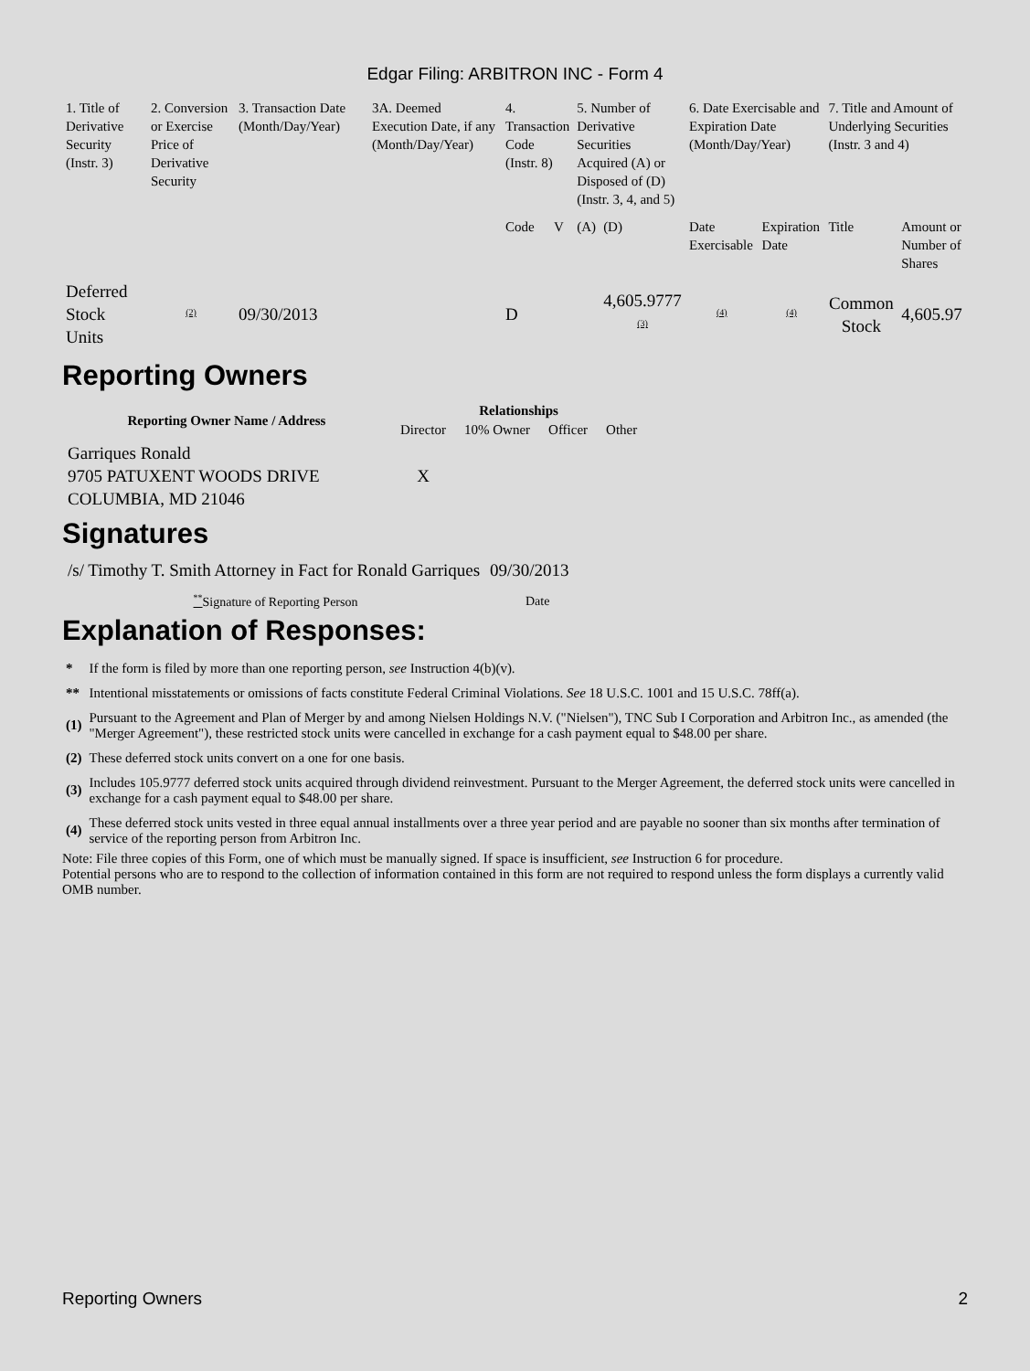Edgar Filing: ARBITRON INC - Form 4
| 1. Title of Derivative Security (Instr. 3) | 2. Conversion or Exercise Price of Derivative Security | 3. Transaction Date (Month/Day/Year) | 3A. Deemed Execution Date, if any (Month/Day/Year) | 4. Transaction Code (Instr. 8) | | 5. Number of Derivative Securities Acquired (A) or Disposed of (D) (Instr. 3, 4, and 5) | | 6. Date Exercisable and Expiration Date (Month/Day/Year) | | 7. Title and Amount of Underlying Securities (Instr. 3 and 4) | |
| | | | | Code | V | (A) | (D) | Date Exercisable | Expiration Date | Title | Amount or Number of Shares |
| Deferred Stock Units | <sup>(2)</sup> | 09/30/2013 | | D | | | 4,605.9777 <sup>(3)</sup> | <sup>(4)</sup> | <sup>(4)</sup> | Common Stock | 4,605.97 |
Reporting Owners
| Reporting Owner Name / Address | Relationships | | | |
| --- | --- | --- | --- | --- |
| | Director | 10% Owner | Officer | Other |
| Garriques Ronald 9705 PATUXENT WOODS DRIVE COLUMBIA, MD 21046 | X | | | |
Signatures
| /s/ Timothy T. Smith Attorney in Fact for Ronald Garriques | 09/30/2013 |
| <sup>**</sup> Signature of Reporting Person | Date |
Explanation of Responses:
| * | If the form is filed by more than one reporting person, see Instruction 4(b)(v). |
| ** | Intentional misstatements or omissions of facts constitute Federal Criminal Violations. See 18 U.S.C. 1001 and 15 U.S.C. 78ff(a). |
| (1) | Pursuant to the Agreement and Plan of Merger by and among Nielsen Holdings N.V. ("Nielsen"), TNC Sub I Corporation and Arbitron Inc., as amended (the "Merger Agreement"), these restricted stock units were cancelled in exchange for a cash payment equal to $48.00 per share. |
| (2) | These deferred stock units convert on a one for one basis. |
| (3) | Includes 105.9777 deferred stock units acquired through dividend reinvestment. Pursuant to the Merger Agreement, the deferred stock units were cancelled in exchange for a cash payment equal to $48.00 per share. |
| (4) | These deferred stock units vested in three equal annual installments over a three year period and are payable no sooner than six months after termination of service of the reporting person from Arbitron Inc. |
Note: File three copies of this Form, one of which must be manually signed. If space is insufficient, see Instruction 6 for procedure.
Potential persons who are to respond to the collection of information contained in this form are not required to respond unless the form displays a currently valid OMB number.
Reporting Owners 2